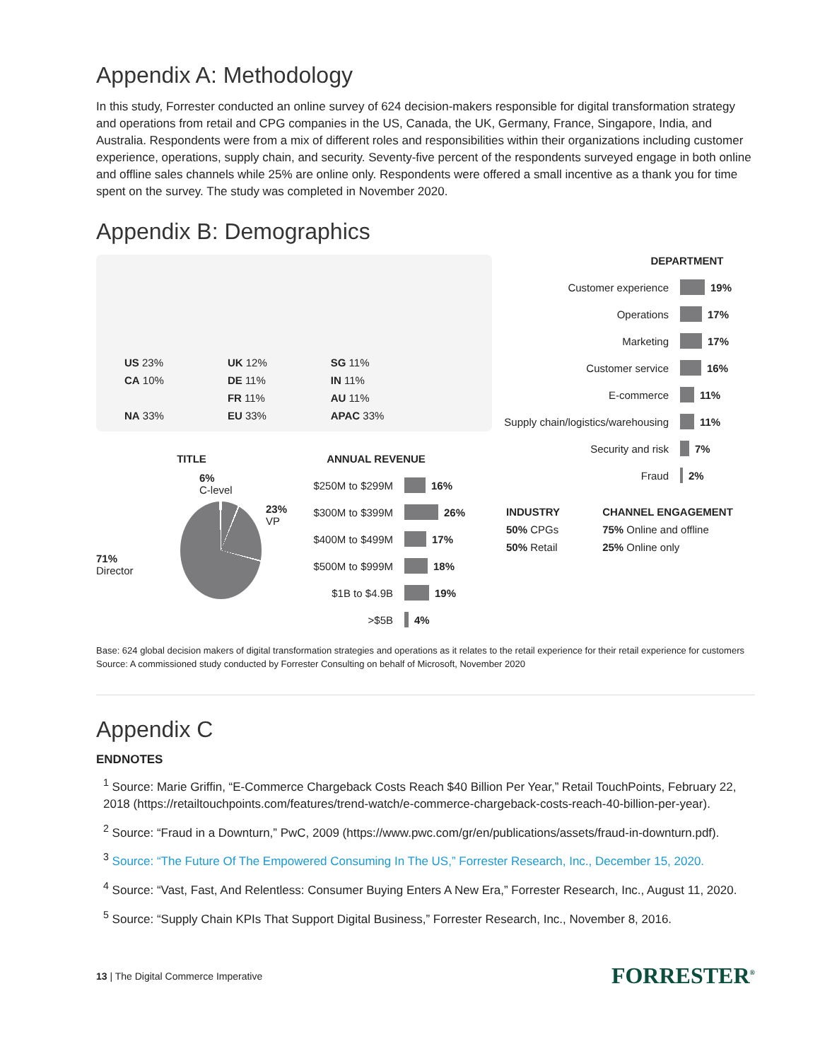Appendix A: Methodology
In this study, Forrester conducted an online survey of 624 decision-makers responsible for digital transformation strategy and operations from retail and CPG companies in the US, Canada, the UK, Germany, France, Singapore, India, and Australia. Respondents were from a mix of different roles and responsibilities within their organizations including customer experience, operations, supply chain, and security. Seventy-five percent of the respondents surveyed engage in both online and offline sales channels while 25% are online only. Respondents were offered a small incentive as a thank you for time spent on the survey. The study was completed in November 2020.
Appendix B: Demographics
US 23%
CA 10%
NA 33%
UK 12%
DE 11%
FR 11%
EU 33%
SG 11%
IN 11%
AU 11%
APAC 33%
TITLE
6%
C-level
71%
Director
23%
VP
ANNUAL REVENUE
$250M to $299M 16%
$300M to $399M 26%
$400M to $499M 17%
$500M to $999M 18%
$1B to $4.9B 19%
>$5B 4%
DEPARTMENT
Customer experience 19%
Operations 17%
Marketing 17%
Customer service 16%
E-commerce 11%
Supply chain/logistics/warehousing 11%
Security and risk 7%
Fraud 2%
INDUSTRY
50% CPGs
50% Retail
CHANNEL ENGAGEMENT
75% Online and offline
25% Online only
Base: 624 global decision makers of digital transformation strategies and operations as it relates to the retail experience for their retail experience for customers
Source: A commissioned study conducted by Forrester Consulting on behalf of Microsoft, November 2020
Appendix C
ENDNOTES
<sup>1</sup> Source: Marie Griffin, “E-Commerce Chargeback Costs Reach $40 Billion Per Year,” Retail TouchPoints, February 22, 2018 (https://retailtouchpoints.com/features/trend-watch/e-commerce-chargeback-costs-reach-40-billion-per-year).
<sup>2</sup> Source: “Fraud in a Downturn,” PwC, 2009 (https://www.pwc.com/gr/en/publications/assets/fraud-in-downturn.pdf).
<sup>3</sup> Source: “The Future Of The Empowered Consuming In The US,” Forrester Research, Inc., December 15, 2020.
<sup>4</sup> Source: “Vast, Fast, And Relentless: Consumer Buying Enters A New Era,” Forrester Research, Inc., August 11, 2020.
<sup>5</sup> Source: “Supply Chain KPIs That Support Digital Business,” Forrester Research, Inc., November 8, 2016.
13 | The Digital Commerce Imperative FORRESTER<sup>®</sup>